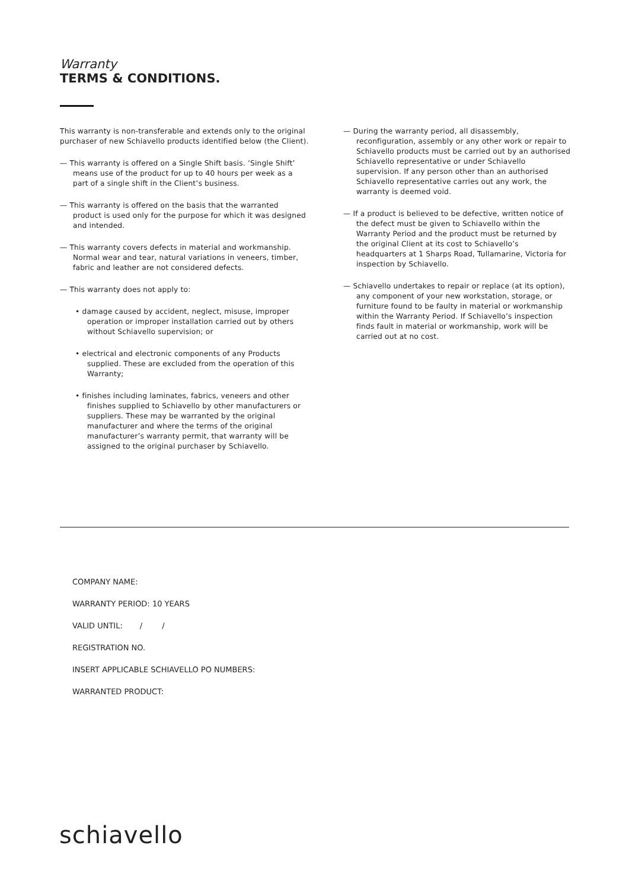Warranty
TERMS & CONDITIONS.
This warranty is non-transferable and extends only to the original purchaser of new Schiavello products identified below (the Client).
— This warranty is offered on a Single Shift basis. ‘Single Shift’ means use of the product for up to 40 hours per week as a part of a single shift in the Client’s business.
— This warranty is offered on the basis that the warranted product is used only for the purpose for which it was designed and intended.
— This warranty covers defects in material and workmanship. Normal wear and tear, natural variations in veneers, timber, fabric and leather are not considered defects.
— This warranty does not apply to:
• damage caused by accident, neglect, misuse, improper operation or improper installation carried out by others without Schiavello supervision; or
• electrical and electronic components of any Products supplied. These are excluded from the operation of this Warranty;
• finishes including laminates, fabrics, veneers and other finishes supplied to Schiavello by other manufacturers or suppliers. These may be warranted by the original manufacturer and where the terms of the original manufacturer’s warranty permit, that warranty will be assigned to the original purchaser by Schiavello.
— During the warranty period, all disassembly, reconfiguration, assembly or any other work or repair to Schiavello products must be carried out by an authorised Schiavello representative or under Schiavello supervision. If any person other than an authorised Schiavello representative carries out any work, the warranty is deemed void.
— If a product is believed to be defective, written notice of the defect must be given to Schiavello within the Warranty Period and the product must be returned by the original Client at its cost to Schiavello’s headquarters at 1 Sharps Road, Tullamarine, Victoria for inspection by Schiavello.
— Schiavello undertakes to repair or replace (at its option), any component of your new workstation, storage, or furniture found to be faulty in material or workmanship within the Warranty Period. If Schiavello’s inspection finds fault in material or workmanship, work will be carried out at no cost.
COMPANY NAME:
WARRANTY PERIOD: 10 YEARS
VALID UNTIL: / /
REGISTRATION NO.
INSERT APPLICABLE SCHIAVELLO PO NUMBERS:
WARRANTED PRODUCT:
schiavello